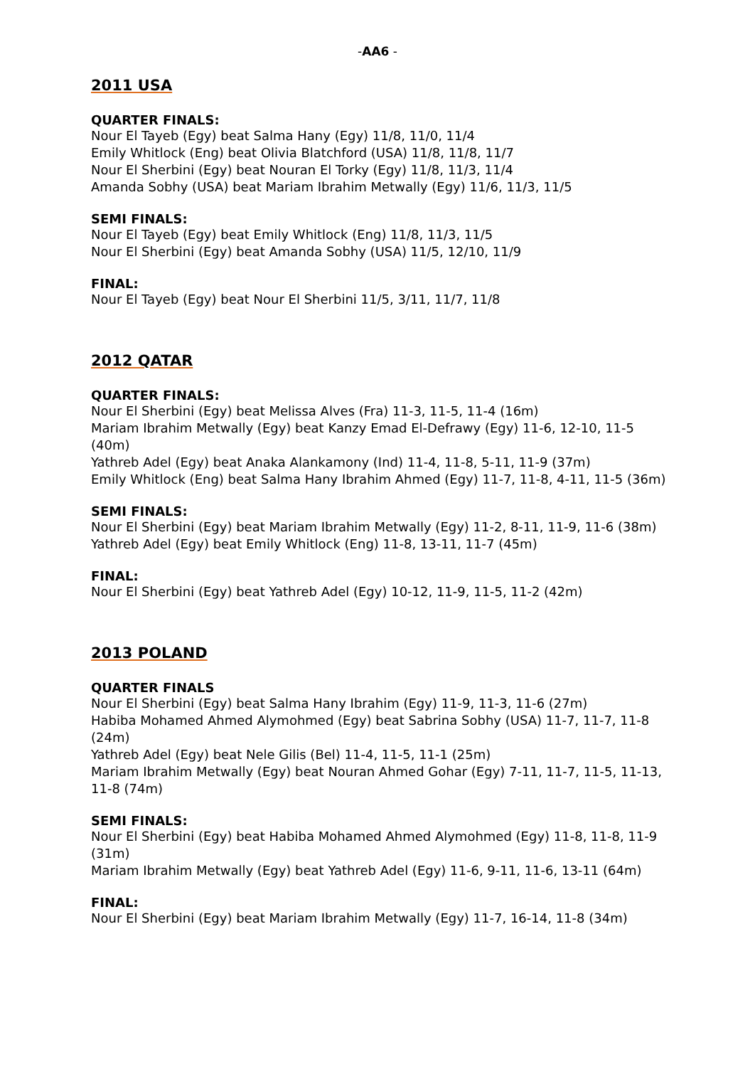-AA6 -
2011 USA
QUARTER FINALS:
Nour El Tayeb (Egy) beat Salma Hany (Egy) 11/8, 11/0, 11/4
Emily Whitlock (Eng) beat Olivia Blatchford (USA) 11/8, 11/8, 11/7
Nour El Sherbini (Egy) beat Nouran El Torky (Egy) 11/8, 11/3, 11/4
Amanda Sobhy (USA) beat Mariam Ibrahim Metwally (Egy) 11/6, 11/3, 11/5
SEMI FINALS:
Nour El Tayeb (Egy) beat Emily Whitlock (Eng) 11/8, 11/3, 11/5
Nour El Sherbini (Egy) beat Amanda Sobhy (USA) 11/5, 12/10, 11/9
FINAL:
Nour El Tayeb (Egy) beat Nour El Sherbini 11/5, 3/11, 11/7, 11/8
2012 QATAR
QUARTER FINALS:
Nour El Sherbini (Egy) beat Melissa Alves (Fra) 11-3, 11-5, 11-4 (16m)
Mariam Ibrahim Metwally (Egy) beat Kanzy Emad El-Defrawy (Egy) 11-6, 12-10, 11-5 (40m)
Yathreb Adel (Egy) beat Anaka Alankamony (Ind) 11-4, 11-8, 5-11, 11-9 (37m)
Emily Whitlock (Eng) beat Salma Hany Ibrahim Ahmed (Egy) 11-7, 11-8, 4-11, 11-5 (36m)
SEMI FINALS:
Nour El Sherbini (Egy) beat Mariam Ibrahim Metwally (Egy) 11-2, 8-11, 11-9, 11-6 (38m)
Yathreb Adel (Egy) beat Emily Whitlock (Eng) 11-8, 13-11, 11-7 (45m)
FINAL:
Nour El Sherbini (Egy) beat Yathreb Adel (Egy) 10-12, 11-9, 11-5, 11-2 (42m)
2013 POLAND
QUARTER FINALS
Nour El Sherbini (Egy) beat Salma Hany Ibrahim (Egy) 11-9, 11-3, 11-6 (27m)
Habiba Mohamed Ahmed Alymohmed (Egy) beat Sabrina Sobhy (USA) 11-7, 11-7, 11-8 (24m)
Yathreb Adel (Egy) beat Nele Gilis (Bel) 11-4, 11-5, 11-1 (25m)
Mariam Ibrahim Metwally (Egy) beat Nouran Ahmed Gohar (Egy) 7-11, 11-7, 11-5, 11-13, 11-8 (74m)
SEMI FINALS:
Nour El Sherbini (Egy) beat Habiba Mohamed Ahmed Alymohmed (Egy) 11-8, 11-8, 11-9 (31m)
Mariam Ibrahim Metwally (Egy) beat Yathreb Adel (Egy) 11-6, 9-11, 11-6, 13-11 (64m)
FINAL:
Nour El Sherbini (Egy) beat Mariam Ibrahim Metwally (Egy) 11-7, 16-14, 11-8 (34m)